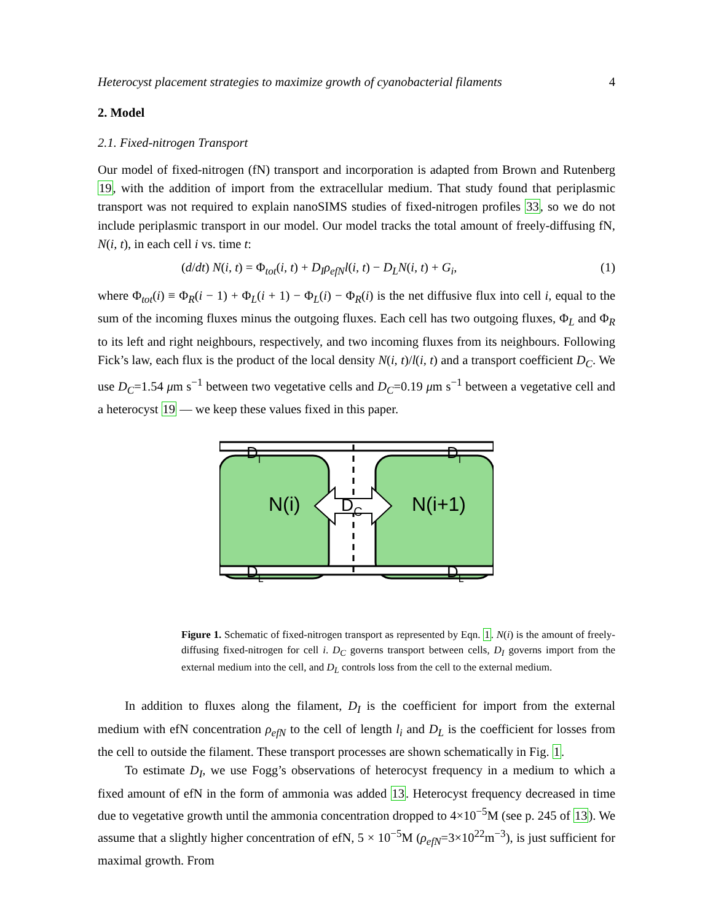Heterocyst placement strategies to maximize growth of cyanobacterial filaments 4
2. Model
2.1. Fixed-nitrogen Transport
Our model of fixed-nitrogen (fN) transport and incorporation is adapted from Brown and Rutenberg 19, with the addition of import from the extracellular medium. That study found that periplasmic transport was not required to explain nanoSIMS studies of fixed-nitrogen profiles 33, so we do not include periplasmic transport in our model. Our model tracks the total amount of freely-diffusing fN, N(i, t), in each cell i vs. time t:
(d/dt) N(i, t) = Φ<sub>tot</sub>(i, t) + D<sub>I</sub>ρ<sub>efN</sub>l(i, t) − D<sub>L</sub>N(i, t) + G<sub>i</sub>, (1)
where Φ<sub>tot</sub>(i) ≡ Φ<sub>R</sub>(i − 1) + Φ<sub>L</sub>(i + 1) − Φ<sub>L</sub>(i) − Φ<sub>R</sub>(i) is the net diffusive flux into cell i, equal to the sum of the incoming fluxes minus the outgoing fluxes. Each cell has two outgoing fluxes, Φ<sub>L</sub> and Φ<sub>R</sub> to its left and right neighbours, respectively, and two incoming fluxes from its neighbours. Following Fick’s law, each flux is the product of the local density N(i, t)/l(i, t) and a transport coefficient D<sub>C</sub>. We use D<sub>C</sub>=1.54 μm s<sup>−1</sup> between two vegetative cells and D<sub>C</sub>=0.19 μm s<sup>−1</sup> between a vegetative cell and a heterocyst 19 — we keep these values fixed in this paper.
N(i)
N(i+1)
DC
DI
DI
DL
DL
Figure 1. Schematic of fixed-nitrogen transport as represented by Eqn. 1. N(i) is the amount of freely-diffusing fixed-nitrogen for cell i. D<sub>C</sub> governs transport between cells, D<sub>I</sub> governs import from the external medium into the cell, and D<sub>L</sub> controls loss from the cell to the external medium.
In addition to fluxes along the filament, D<sub>I</sub> is the coefficient for import from the external medium with efN concentration ρ<sub>efN</sub> to the cell of length l<sub>i</sub> and D<sub>L</sub> is the coefficient for losses from the cell to outside the filament. These transport processes are shown schematically in Fig. 1.
To estimate D<sub>I</sub>, we use Fogg’s observations of heterocyst frequency in a medium to which a fixed amount of efN in the form of ammonia was added 13. Heterocyst frequency decreased in time due to vegetative growth until the ammonia concentration dropped to 4×10<sup>−5</sup>M (see p. 245 of 13). We assume that a slightly higher concentration of efN, 5 × 10<sup>−5</sup>M (ρ<sub>efN</sub>=3×10<sup>22</sup>m<sup>−3</sup>), is just sufficient for maximal growth. From